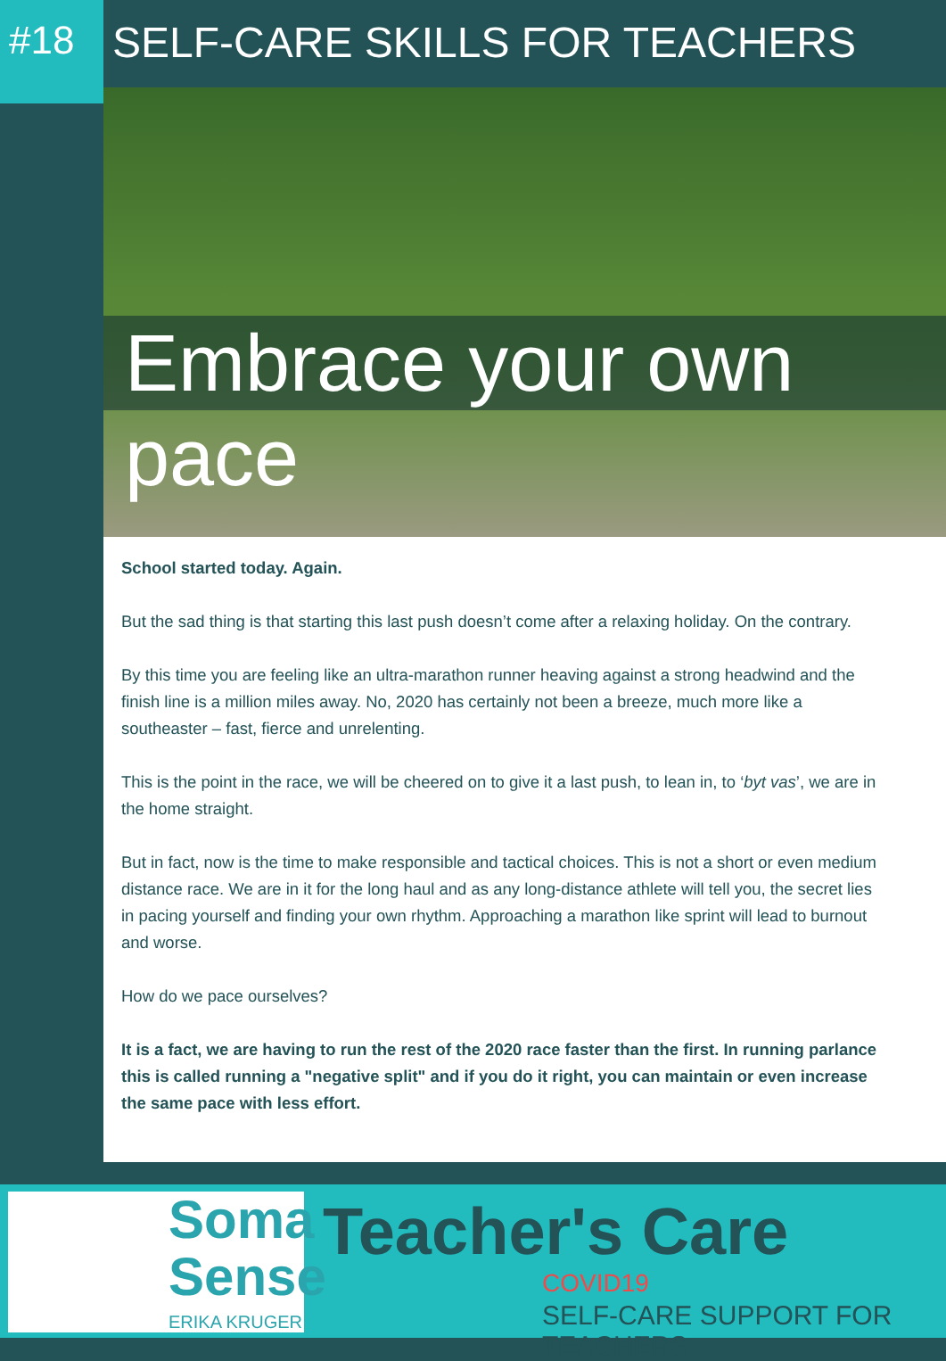#18
SELF-CARE SKILLS FOR TEACHERS
Embrace your own pace
School started today. Again.
But the sad thing is that starting this last push doesn’t come after a relaxing holiday. On the contrary.
By this time you are feeling like an ultra-marathon runner heaving against a strong headwind and the finish line is a million miles away. No, 2020 has certainly not been a breeze, much more like a southeaster – fast, fierce and unrelenting.
This is the point in the race, we will be cheered on to give it a last push, to lean in, to ‘byt vas’, we are in the home straight.
But in fact, now is the time to make responsible and tactical choices. This is not a short or even medium distance race. We are in it for the long haul and as any long-distance athlete will tell you, the secret lies in pacing yourself and finding your own rhythm. Approaching a marathon like sprint will lead to burnout and worse.
How do we pace ourselves?
It is a fact, we are having to run the rest of the 2020 race faster than the first. In running parlance this is called running a "negative split" and if you do it right, you can maintain or even increase the same pace with less effort.
Soma
Sense
ERIKA KRUGER
Teacher's Care
COVID19
SELF-CARE SUPPORT FOR TEACHERS